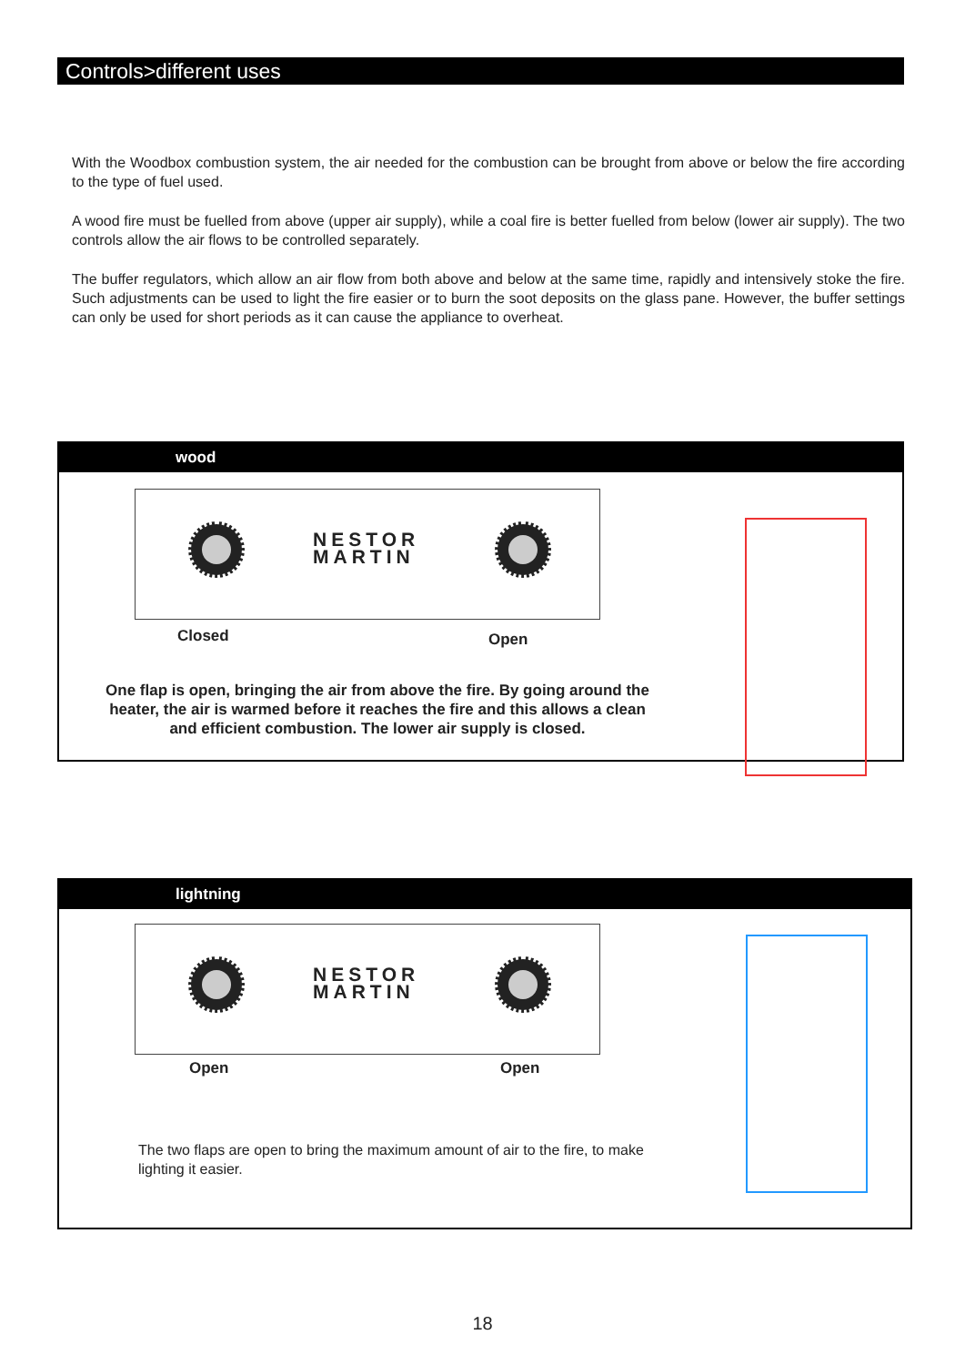Controls>different uses
With the Woodbox combustion system, the air needed for the combustion can be brought from above or below the fire according to the type of fuel used.
A wood fire must be fuelled from above (upper air supply), while a coal fire is better fuelled from below (lower air supply). The two controls allow the air flows to be controlled separately.
The buffer regulators, which allow an air flow from both above and below at the same time, rapidly and intensively stoke the fire. Such adjustments can be used to light the fire easier or to burn the soot deposits on the glass pane. However, the buffer settings can only be used for short periods as it can cause the appliance to overheat.
wood
NESTOR
MARTIN
Closed Open
One flap is open, bringing the air from above the fire. By going around the heater, the air is warmed before it reaches the fire and this allows a clean and efficient combustion. The lower air supply is closed.
lightning
NESTOR
MARTIN
Open Open
The two flaps are open to bring the maximum amount of air to the fire, to make lighting it easier.
18